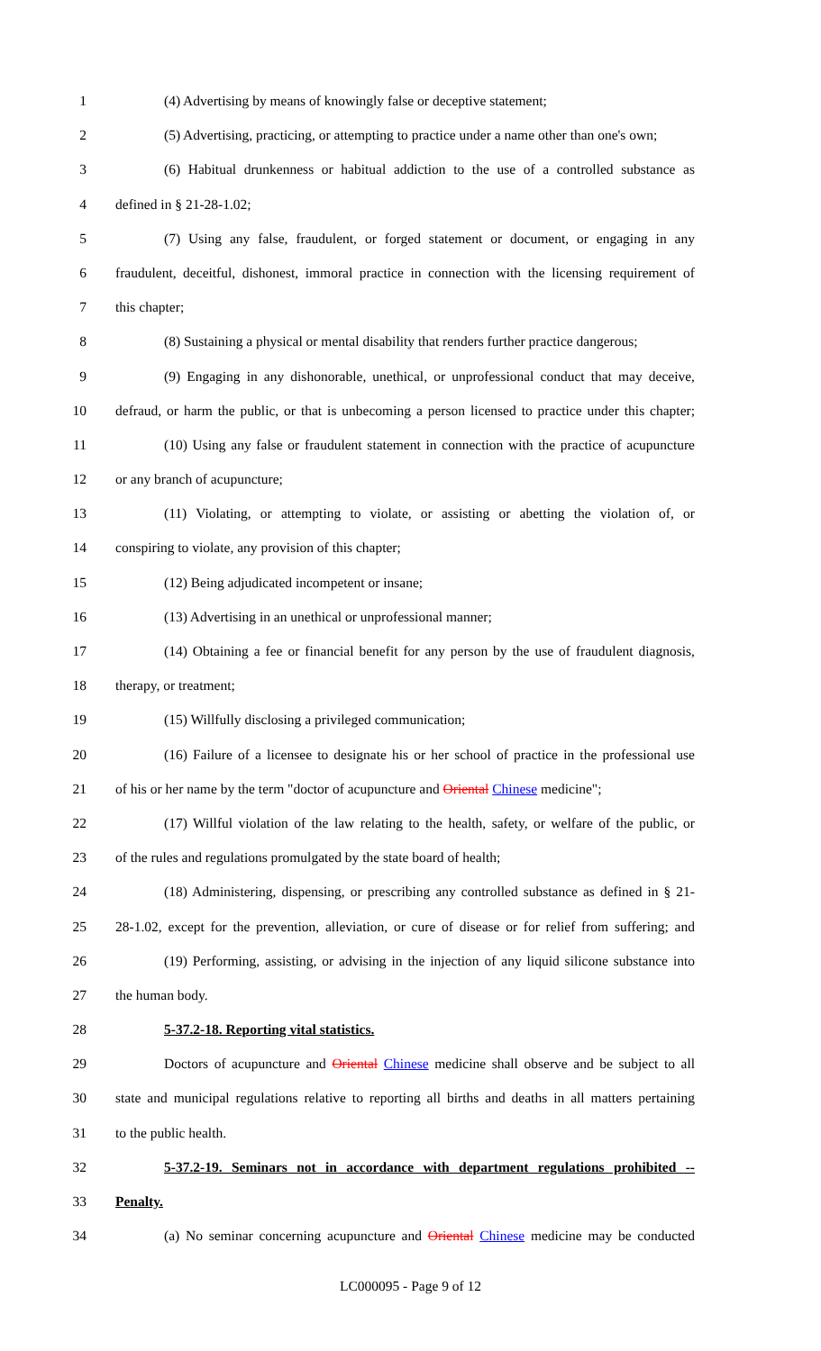1 (4) Advertising by means of knowingly false or deceptive statement;
2 (5) Advertising, practicing, or attempting to practice under a name other than one's own;
3 (6) Habitual drunkenness or habitual addiction to the use of a controlled substance as
4 defined in § 21-28-1.02;
5 (7) Using any false, fraudulent, or forged statement or document, or engaging in any
6 fraudulent, deceitful, dishonest, immoral practice in connection with the licensing requirement of
7 this chapter;
8 (8) Sustaining a physical or mental disability that renders further practice dangerous;
9 (9) Engaging in any dishonorable, unethical, or unprofessional conduct that may deceive,
10 defraud, or harm the public, or that is unbecoming a person licensed to practice under this chapter;
11 (10) Using any false or fraudulent statement in connection with the practice of acupuncture
12 or any branch of acupuncture;
13 (11) Violating, or attempting to violate, or assisting or abetting the violation of, or
14 conspiring to violate, any provision of this chapter;
15 (12) Being adjudicated incompetent or insane;
16 (13) Advertising in an unethical or unprofessional manner;
17 (14) Obtaining a fee or financial benefit for any person by the use of fraudulent diagnosis,
18 therapy, or treatment;
19 (15) Willfully disclosing a privileged communication;
20 (16) Failure of a licensee to designate his or her school of practice in the professional use
21 of his or her name by the term "doctor of acupuncture and Oriental Chinese medicine";
22 (17) Willful violation of the law relating to the health, safety, or welfare of the public, or
23 of the rules and regulations promulgated by the state board of health;
24 (18) Administering, dispensing, or prescribing any controlled substance as defined in § 21-
25 28-1.02, except for the prevention, alleviation, or cure of disease or for relief from suffering; and
26 (19) Performing, assisting, or advising in the injection of any liquid silicone substance into
27 the human body.
28 5-37.2-18. Reporting vital statistics.
29 Doctors of acupuncture and Oriental Chinese medicine shall observe and be subject to all
30 state and municipal regulations relative to reporting all births and deaths in all matters pertaining
31 to the public health.
32 5-37.2-19. Seminars not in accordance with department regulations prohibited --
33 Penalty.
34 (a) No seminar concerning acupuncture and Oriental Chinese medicine may be conducted
LC000095 - Page 9 of 12